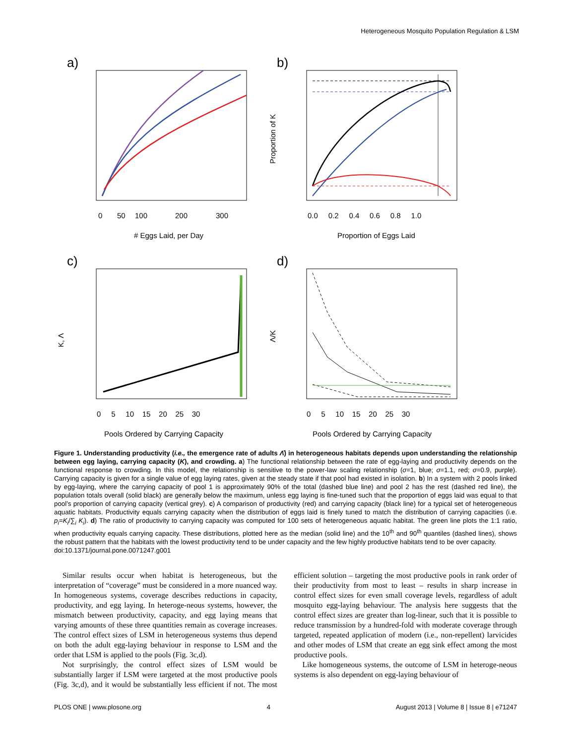Heterogeneous Mosquito Population Regulation & LSM
a)
b)
c)
d)
# Eggs Laid, per Day
0
50
100
200
300
Proportion of Eggs Laid
0.0 0.2 0.4 0.6 0.8 1.0
Proportion of K
Pools Ordered by Carrying Capacity
0 5 10 15 20 25 30
K, Λ
Pools Ordered by Carrying Capacity
0 5 10 15 20 25 30
Λ/K
Figure 1. Understanding productivity (i.e., the emergence rate of adults Λ̄) in heterogeneous habitats depends upon understanding the relationship between egg laying, carrying capacity (K), and crowding. a) The functional relationship between the rate of egg-laying and productivity depends on the functional response to crowding. In this model, the relationship is sensitive to the power-law scaling relationship (σ=1, blue; σ=1.1, red; σ=0.9, purple). Carrying capacity is given for a single value of egg laying rates, given at the steady state if that pool had existed in isolation. b) In a system with 2 pools linked by egg-laying, where the carrying capacity of pool 1 is approximately 90% of the total (dashed blue line) and pool 2 has the rest (dashed red line), the population totals overall (solid black) are generally below the maximum, unless egg laying is fine-tuned such that the proportion of eggs laid was equal to that pool’s proportion of carrying capacity (vertical grey). c) A comparison of productivity (red) and carrying capacity (black line) for a typical set of heterogeneous aquatic habitats. Productivity equals carrying capacity when the distribution of eggs laid is finely tuned to match the distribution of carrying capacities (i.e. p<sub>i</sub>=K<sub>i</sub>/∑<sub>i</sub> K<sub>i</sub>). d) The ratio of productivity to carrying capacity was computed for 100 sets of heterogeneous aquatic habitat. The green line plots the 1:1 ratio, when productivity equals carrying capacity. These distributions, plotted here as the median (solid line) and the 10<sup>th</sup> and 90<sup>th</sup> quantiles (dashed lines), shows the robust pattern that the habitats with the lowest productivity tend to be under capacity and the few highly productive habitats tend to be over capacity.
doi:10.1371/journal.pone.0071247.g001
Similar results occur when habitat is heterogeneous, but the interpretation of “coverage” must be considered in a more nuanced way. In homogeneous systems, coverage describes reductions in capacity, productivity, and egg laying. In heteroge-neous systems, however, the mismatch between productivity, capacity, and egg laying means that varying amounts of these three quantities remain as coverage increases. The control effect sizes of LSM in heterogeneous systems thus depend on both the adult egg-laying behaviour in response to LSM and the order that LSM is applied to the pools (Fig. 3c,d).
Not surprisingly, the control effect sizes of LSM would be substantially larger if LSM were targeted at the most productive pools (Fig. 3c,d), and it would be substantially less efficient if not. The most efficient solution – targeting the most productive pools in rank order of their productivity from most to least – results in sharp increase in control effect sizes for even small coverage levels, regardless of adult mosquito egg-laying behaviour. The analysis here suggests that the control effect sizes are greater than log-linear, such that it is possible to reduce transmission by a hundred-fold with moderate coverage through targeted, repeated application of modern (i.e., non-repellent) larvicides and other modes of LSM that create an egg sink effect among the most productive pools.
Like homogeneous systems, the outcome of LSM in heteroge-neous systems is also dependent on egg-laying behaviour of
PLOS ONE | www.plosone.org 4 August 2013 | Volume 8 | Issue 8 | e71247